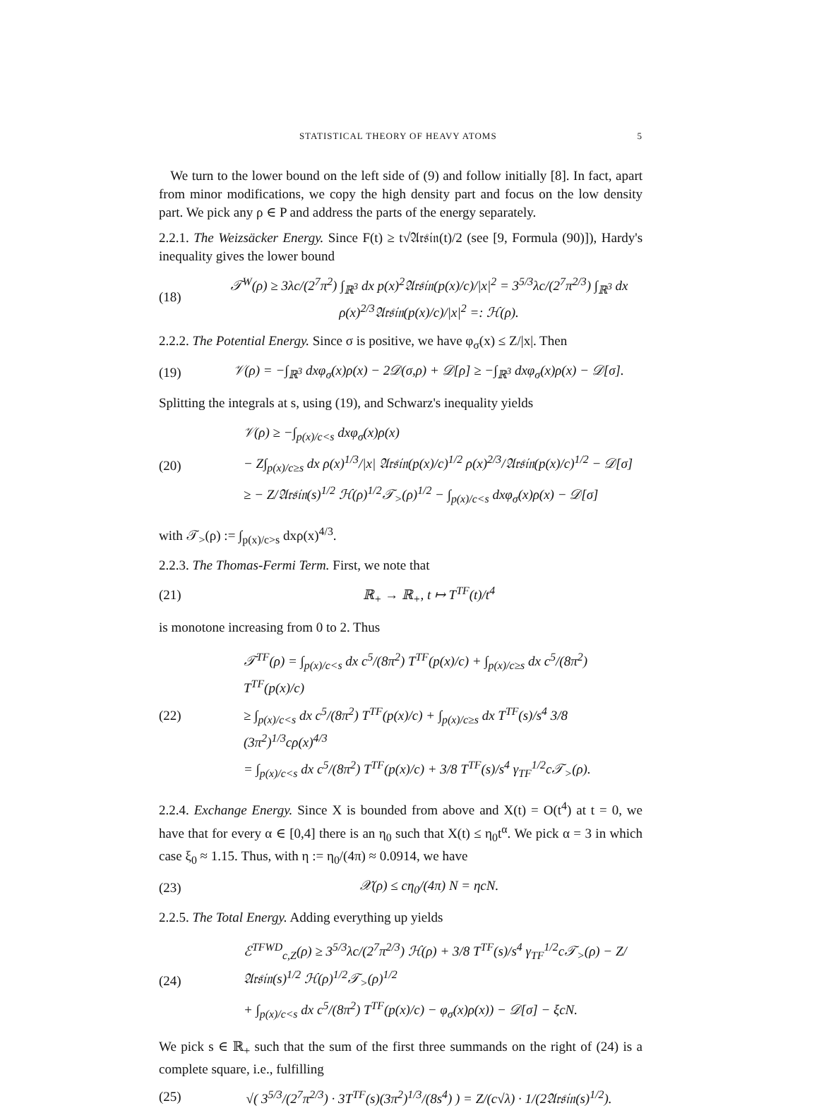STATISTICAL THEORY OF HEAVY ATOMS 5
We turn to the lower bound on the left side of (9) and follow initially [8]. In fact, apart from minor modifications, we copy the high density part and focus on the low density part. We pick any ρ ∈ P and address the parts of the energy separately.
2.2.1. The Weizsäcker Energy. Since F(t) ≥ t√𝔄𝔯𝔰𝔦𝔫(t)/2 (see [9, Formula (90)]), Hardy's inequality gives the lower bound
(18) 𝒯<sup>W</sup>(ρ) ≥ 3λc/(2<sup>7</sup>π<sup>2</sup>) ∫<sub>ℝ<sup>3</sup></sub> dx p(x)<sup>2</sup>𝔄𝔯𝔰𝔦𝔫(p(x)/c)/|x|<sup>2</sup> = 3<sup>5/3</sup>λc/(2<sup>7</sup>π<sup>2/3</sup>) ∫<sub>ℝ<sup>3</sup></sub> dx ρ(x)<sup>2/3</sup>𝔄𝔯𝔰𝔦𝔫(p(x)/c)/|x|<sup>2</sup> =: ℋ(ρ).
2.2.2. The Potential Energy. Since σ is positive, we have φ<sub>σ</sub>(x) ≤ Z/|x|. Then
(19) 𝒱(ρ) = −∫<sub>ℝ<sup>3</sup></sub> dxφ<sub>σ</sub>(x)ρ(x) − 2𝒟(σ,ρ) + 𝒟[ρ] ≥ −∫<sub>ℝ<sup>3</sup></sub> dxφ<sub>σ</sub>(x)ρ(x) − 𝒟[σ].
Splitting the integrals at s, using (19), and Schwarz's inequality yields
(20)
𝒱(ρ) ≥ −∫<sub>p(x)/c<s</sub> dxφ<sub>σ</sub>(x)ρ(x)
− Z∫<sub>p(x)/c≥s</sub> dx ρ(x)<sup>1/3</sup>/|x| 𝔄𝔯𝔰𝔦𝔫(p(x)/c)<sup>1/2</sup> ρ(x)<sup>2/3</sup>/𝔄𝔯𝔰𝔦𝔫(p(x)/c)<sup>1/2</sup> − 𝒟[σ]
≥ − Z/𝔄𝔯𝔰𝔦𝔫(s)<sup>1/2</sup> ℋ(ρ)<sup>1/2</sup>𝒯<sub>></sub>(ρ)<sup>1/2</sup> − ∫<sub>p(x)/c<s</sub> dxφ<sub>σ</sub>(x)ρ(x) − 𝒟[σ]
with 𝒯<sub>></sub>(ρ) := ∫<sub>p(x)/c>s</sub> dxρ(x)<sup>4/3</sup>.
2.2.3. The Thomas-Fermi Term. First, we note that
(21) ℝ<sub>+</sub> → ℝ<sub>+</sub>, t ↦ T<sup>TF</sup>(t)/t<sup>4</sup>
is monotone increasing from 0 to 2. Thus
(22)
𝒯<sup>TF</sup>(ρ) = ∫<sub>p(x)/c<s</sub> dx c<sup>5</sup>/(8π<sup>2</sup>) T<sup>TF</sup>(p(x)/c) + ∫<sub>p(x)/c≥s</sub> dx c<sup>5</sup>/(8π<sup>2</sup>) T<sup>TF</sup>(p(x)/c)
≥ ∫<sub>p(x)/c<s</sub> dx c<sup>5</sup>/(8π<sup>2</sup>) T<sup>TF</sup>(p(x)/c) + ∫<sub>p(x)/c≥s</sub> dx T<sup>TF</sup>(s)/s<sup>4</sup> 3/8 (3π<sup>2</sup>)<sup>1/3</sup>cρ(x)<sup>4/3</sup>
= ∫<sub>p(x)/c<s</sub> dx c<sup>5</sup>/(8π<sup>2</sup>) T<sup>TF</sup>(p(x)/c) + 3/8 T<sup>TF</sup>(s)/s<sup>4</sup> γ<sub>TF</sub><sup>1/2</sup>c𝒯<sub>></sub>(ρ).
2.2.4. Exchange Energy. Since X is bounded from above and X(t) = O(t<sup>4</sup>) at t = 0, we have that for every α ∈ [0,4] there is an η<sub>0</sub> such that X(t) ≤ η<sub>0</sub>t<sup>α</sup>. We pick α = 3 in which case ξ<sub>0</sub> ≈ 1.15. Thus, with η := η<sub>0</sub>/(4π) ≈ 0.0914, we have
(23) 𝒳(ρ) ≤ cη<sub>0</sub>/(4π) N = ηcN.
2.2.5. The Total Energy. Adding everything up yields
(24)
ℰ<sup>TFWD</sup><sub>c,Z</sub>(ρ) ≥ 3<sup>5/3</sup>λc/(2<sup>7</sup>π<sup>2/3</sup>) ℋ(ρ) + 3/8 T<sup>TF</sup>(s)/s<sup>4</sup> γ<sub>TF</sub><sup>1/2</sup>c𝒯<sub>></sub>(ρ) − Z/𝔄𝔯𝔰𝔦𝔫(s)<sup>1/2</sup> ℋ(ρ)<sup>1/2</sup>𝒯<sub>></sub>(ρ)<sup>1/2</sup>
+ ∫<sub>p(x)/c<s</sub> dx c<sup>5</sup>/(8π<sup>2</sup>) T<sup>TF</sup>(p(x)/c) − φ<sub>σ</sub>(x)ρ(x)) − 𝒟[σ] − ξcN.
We pick s ∈ ℝ<sub>+</sub> such that the sum of the first three summands on the right of (24) is a complete square, i.e., fulfilling
(25) √( 3<sup>5/3</sup>/(2<sup>7</sup>π<sup>2/3</sup>) · 3T<sup>TF</sup>(s)(3π<sup>2</sup>)<sup>1/3</sup>/(8s<sup>4</sup>) ) = Z/(c√λ) · 1/(2𝔄𝔯𝔰𝔦𝔫(s)<sup>1/2</sup>).